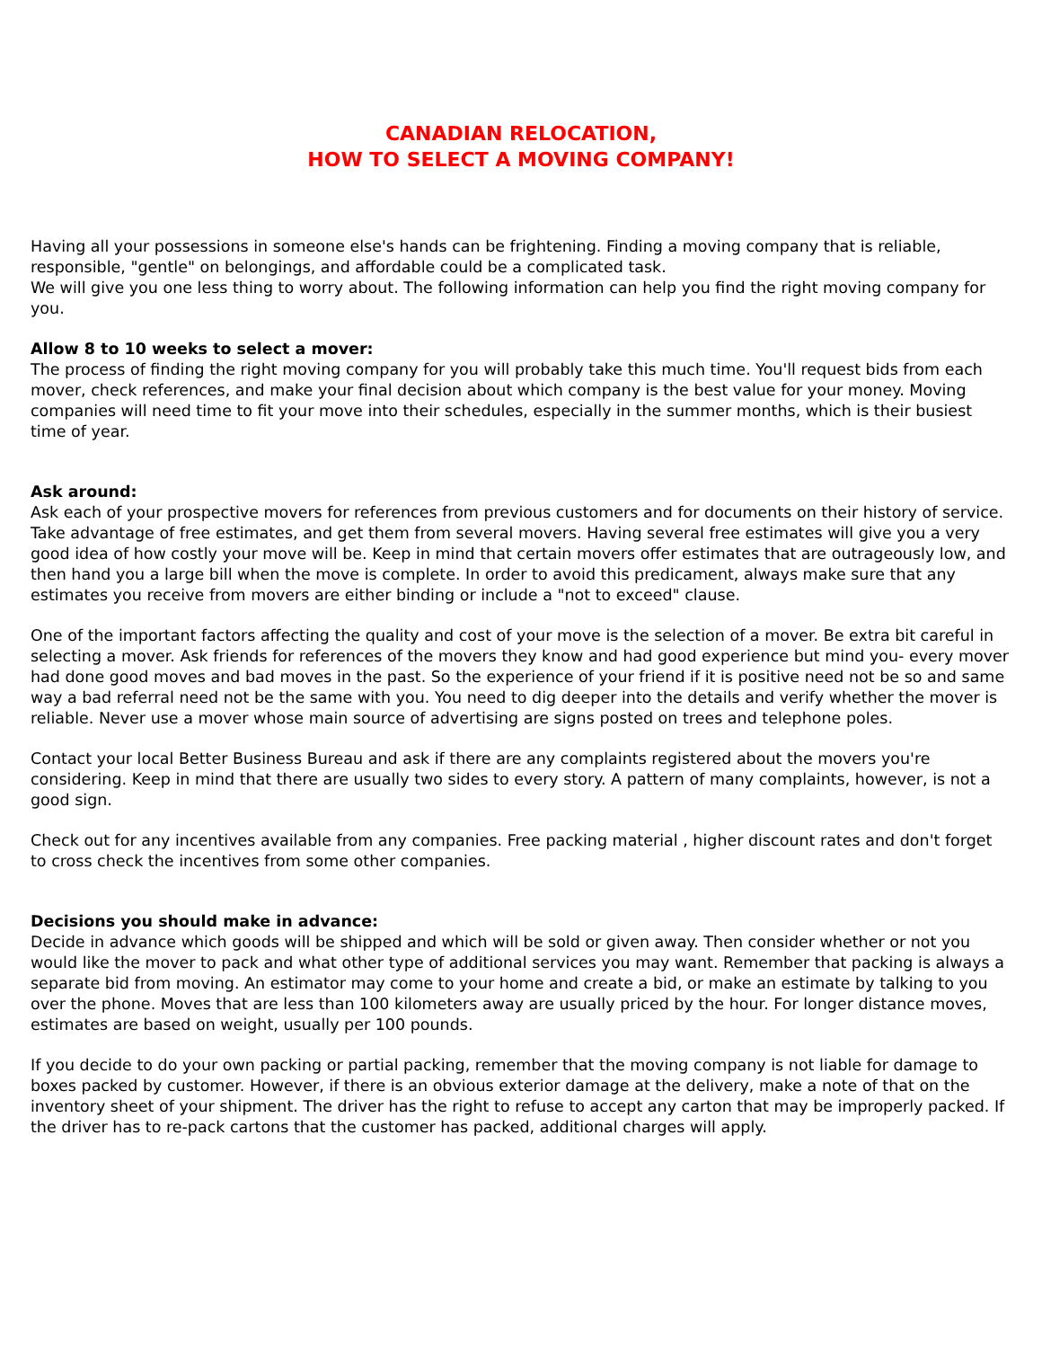CANADIAN RELOCATION,
HOW TO SELECT A MOVING COMPANY!
Having all your possessions in someone else's hands can be frightening. Finding a moving company that is reliable, responsible, "gentle" on belongings, and affordable could be a complicated task.
We will give you one less thing to worry about. The following information can help you find the right moving company for you.
Allow 8 to 10 weeks to select a mover:
The process of finding the right moving company for you will probably take this much time. You'll request bids from each mover, check references, and make your final decision about which company is the best value for your money. Moving companies will need time to fit your move into their schedules, especially in the summer months, which is their busiest time of year.
Ask around:
Ask each of your prospective movers for references from previous customers and for documents on their history of service. Take advantage of free estimates, and get them from several movers. Having several free estimates will give you a very good idea of how costly your move will be. Keep in mind that certain movers offer estimates that are outrageously low, and then hand you a large bill when the move is complete. In order to avoid this predicament, always make sure that any estimates you receive from movers are either binding or include a "not to exceed" clause.
One of the important factors affecting the quality and cost of your move is the selection of a mover. Be extra bit careful in selecting a mover. Ask friends for references of the movers they know and had good experience but mind you- every mover had done good moves and bad moves in the past. So the experience of your friend if it is positive need not be so and same way a bad referral need not be the same with you. You need to dig deeper into the details and verify whether the mover is reliable. Never use a mover whose main source of advertising are signs posted on trees and telephone poles.
Contact your local Better Business Bureau and ask if there are any complaints registered about the movers you're considering. Keep in mind that there are usually two sides to every story. A pattern of many complaints, however, is not a good sign.
Check out for any incentives available from any companies. Free packing material , higher discount rates and don't forget to cross check the incentives from some other companies.
Decisions you should make in advance:
Decide in advance which goods will be shipped and which will be sold or given away. Then consider whether or not you would like the mover to pack and what other type of additional services you may want. Remember that packing is always a separate bid from moving. An estimator may come to your home and create a bid, or make an estimate by talking to you over the phone. Moves that are less than 100 kilometers away are usually priced by the hour. For longer distance moves, estimates are based on weight, usually per 100 pounds.
If you decide to do your own packing or partial packing, remember that the moving company is not liable for damage to boxes packed by customer. However, if there is an obvious exterior damage at the delivery, make a note of that on the inventory sheet of your shipment. The driver has the right to refuse to accept any carton that may be improperly packed. If the driver has to re-pack cartons that the customer has packed, additional charges will apply.